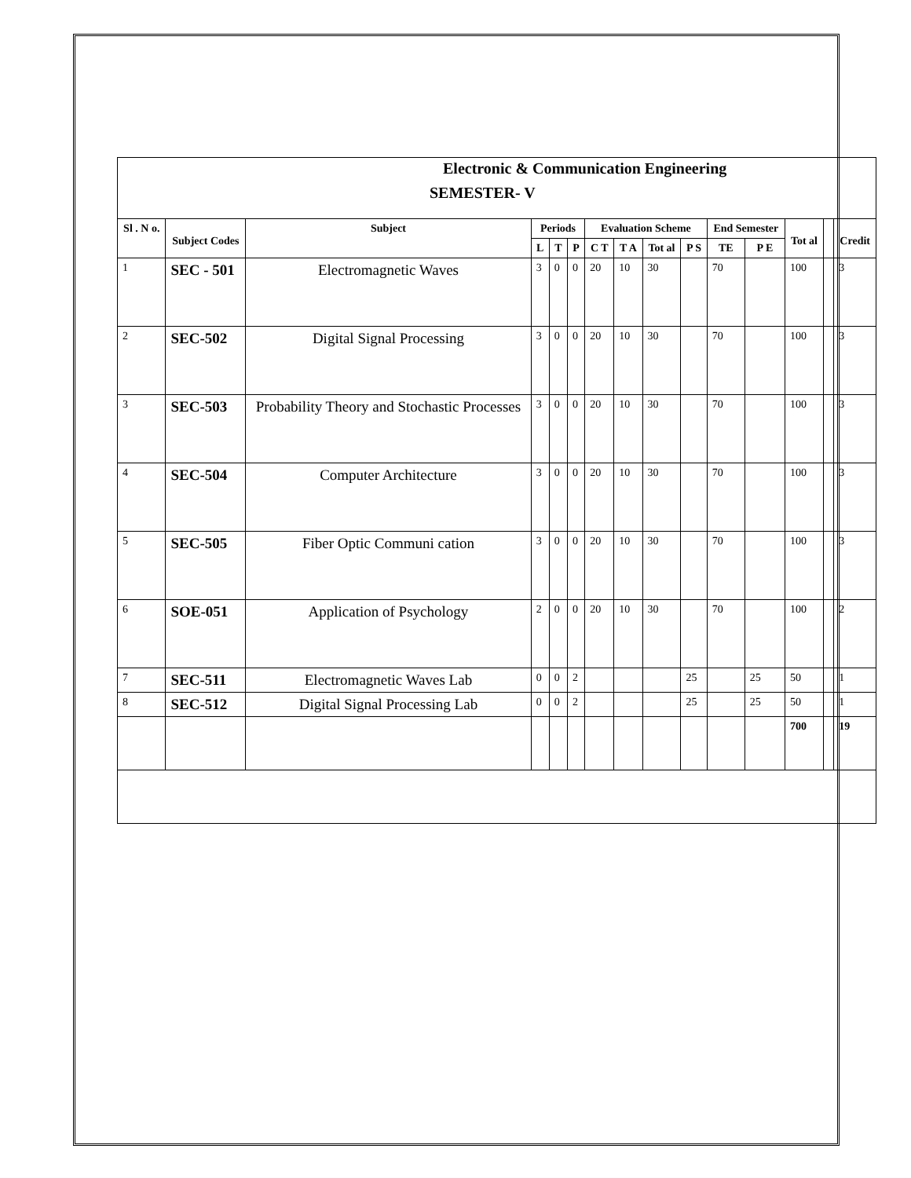Electronic & Communication Engineering
SEMESTER- V
| Sl . N o. | Subject Codes | Subject | Periods | | | Evaluation Scheme | | | | End Semester | | Tot al | | Credit |
| --- | --- | --- | --- | --- | --- | --- | --- | --- | --- | --- | --- | --- | --- | --- |
| | | | L | T | P | C T | T A | Tot al | P S | TE | P E | | | |
| 1 | SEC - 501 | Electromagnetic Waves | 3 | 0 | 0 | 20 | 10 | 30 | | 70 | | 100 | | 3 |
| 2 | SEC-502 | Digital Signal Processing | 3 | 0 | 0 | 20 | 10 | 30 | | 70 | | 100 | | 3 |
| 3 | SEC-503 | Probability Theory and Stochastic Processes | 3 | 0 | 0 | 20 | 10 | 30 | | 70 | | 100 | | 3 |
| 4 | SEC-504 | Computer Architecture | 3 | 0 | 0 | 20 | 10 | 30 | | 70 | | 100 | | 3 |
| 5 | SEC-505 | Fiber Optic Communi cation | 3 | 0 | 0 | 20 | 10 | 30 | | 70 | | 100 | | 3 |
| 6 | SOE-051 | Application of Psychology | 2 | 0 | 0 | 20 | 10 | 30 | | 70 | | 100 | | 2 |
| 7 | SEC-511 | Electromagnetic Waves Lab | 0 | 0 | 2 | | | | 25 | | 25 | 50 | | 1 |
| 8 | SEC-512 | Digital Signal Processing Lab | 0 | 0 | 2 | | | | 25 | | 25 | 50 | | 1 |
| | | | | | | | | | | | | 700 | | 19 |